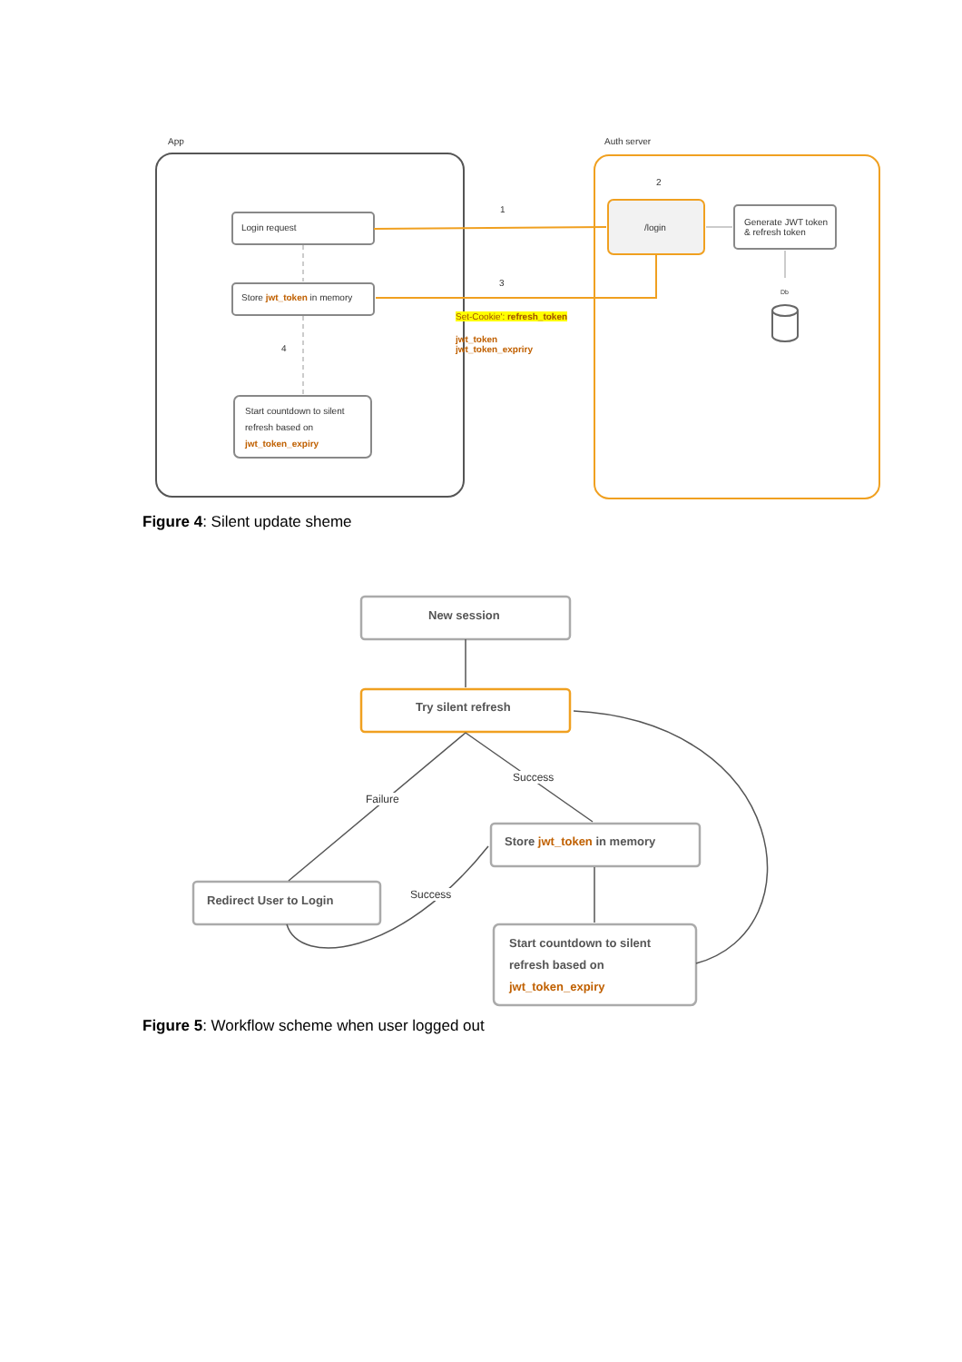App Auth server
Login request
Store jwt_token in memory
Start countdown to silent
refresh based on
jwt_token_expiry
/login
Generate JWT token
& refresh token
Db
1
2
3
4
Set-Cookie': refresh_token
jwt_token
jwt_token_expriry
Figure 4: Silent update sheme
New session
Try silent refresh
Failure
Success
Store jwt_token in memory
Redirect User to Login Success
Start countdown to silent
refresh based on
jwt_token_expiry
Figure 5: Workflow scheme when user logged out